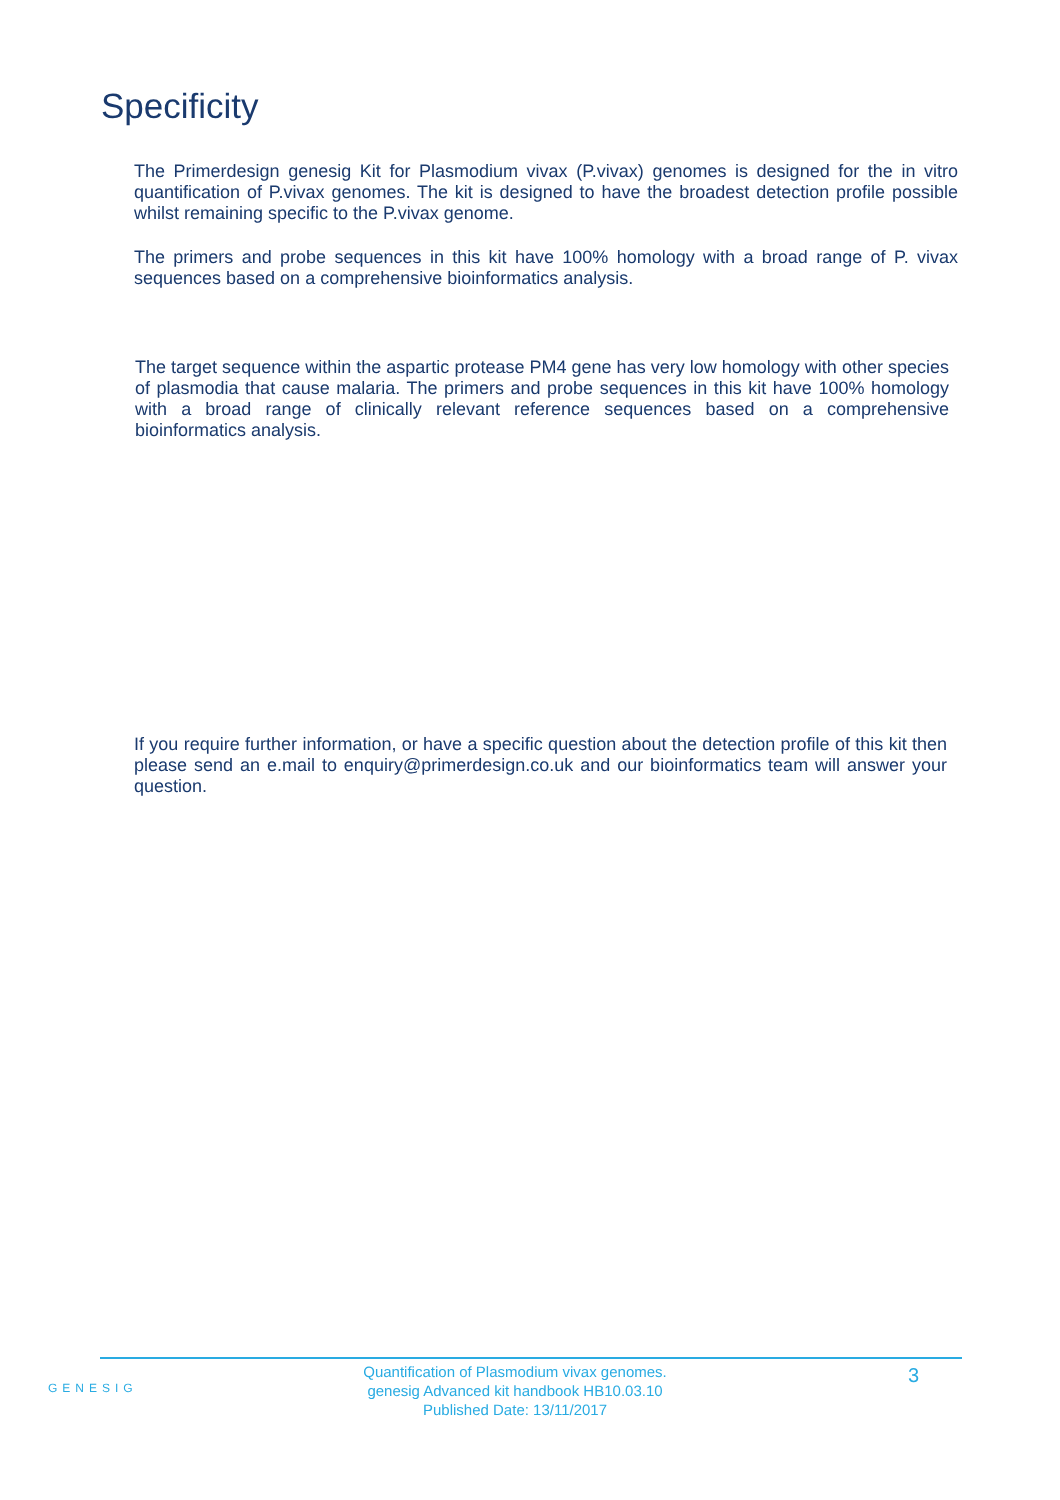Specificity
The Primerdesign genesig Kit for Plasmodium vivax (P.vivax) genomes is designed for the in vitro quantification of P.vivax genomes. The kit is designed to have the broadest detection profile possible whilst remaining specific to the P.vivax genome.
The primers and probe sequences in this kit have 100% homology with a broad range of P. vivax sequences based on a comprehensive bioinformatics analysis.
The target sequence within the aspartic protease PM4 gene has very low homology with other species of plasmodia that cause malaria. The primers and probe sequences in this kit have 100% homology with a broad range of clinically relevant reference sequences based on a comprehensive bioinformatics analysis.
If you require further information, or have a specific question about the detection profile of this kit then please send an e.mail to enquiry@primerdesign.co.uk and our bioinformatics team will answer your question.
GENESIG
Quantification of Plasmodium vivax genomes.
genesig Advanced kit handbook HB10.03.10
Published Date: 13/11/2017
3